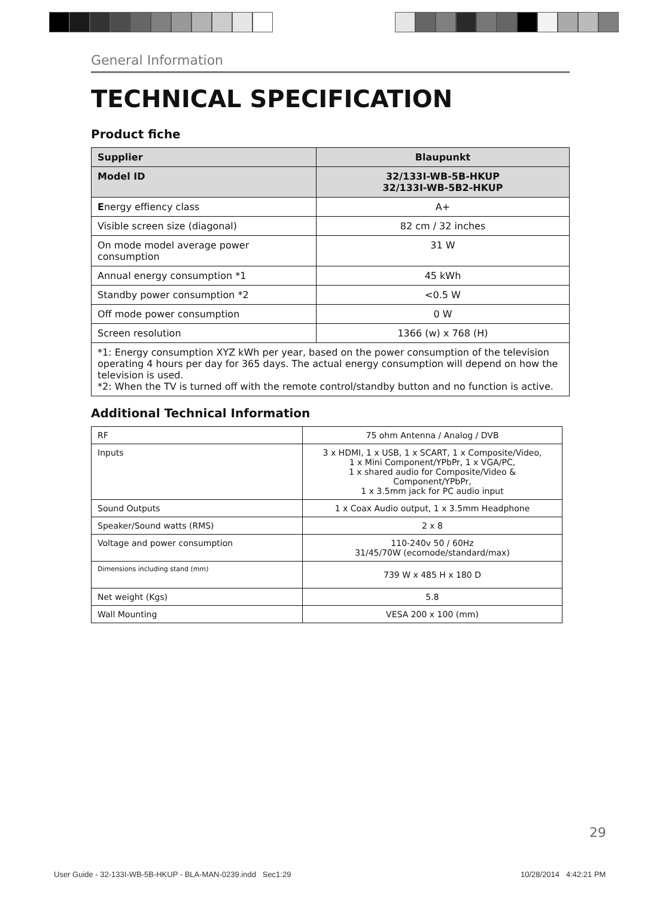General Information
TECHNICAL SPECIFICATION
Product fiche
| Supplier | Blaupunkt |
| Model ID | 32/133I-WB-5B-HKUP 32/133I-WB-5B2-HKUP |
| E nergy effiency class | A+ |
| Visible screen size (diagonal) | 82 cm / 32 inches |
| On mode model average power consumption | 31 W |
| Annual energy consumption *1 | 45 kWh |
| Standby power consumption *2 | <0.5 W |
| Off mode power consumption | 0 W |
| Screen resolution | 1366 (w) x 768 (H) |
| *1: Energy consumption XYZ kWh per year, based on the power consumption of the television operating 4 hours per day for 365 days. The actual energy consumption will depend on how the television is used. *2: When the TV is turned off with the remote control/standby button and no function is active. | |
Additional Technical Information
| RF | 75 ohm Antenna / Analog / DVB |
| Inputs | 3 x HDMI, 1 x USB, 1 x SCART, 1 x Composite/Video, 1 x Mini Component/YPbPr, 1 x VGA/PC, 1 x shared audio for Composite/Video & Component/YPbPr, 1 x 3.5mm jack for PC audio input |
| Sound Outputs | 1 x Coax Audio output, 1 x 3.5mm Headphone |
| Speaker/Sound watts (RMS) | 2 x 8 |
| Voltage and power consumption | 110-240v 50 / 60Hz 31/45/70W (ecomode/standard/max) |
| Dimensions including stand (mm) | 739 W x 485 H x 180 D |
| Net weight (Kgs) | 5.8 |
| Wall Mounting | VESA 200 x 100 (mm) |
29
User Guide - 32-133I-WB-5B-HKUP - BLA-MAN-0239.indd Sec1:29
10/28/2014 4:42:21 PM